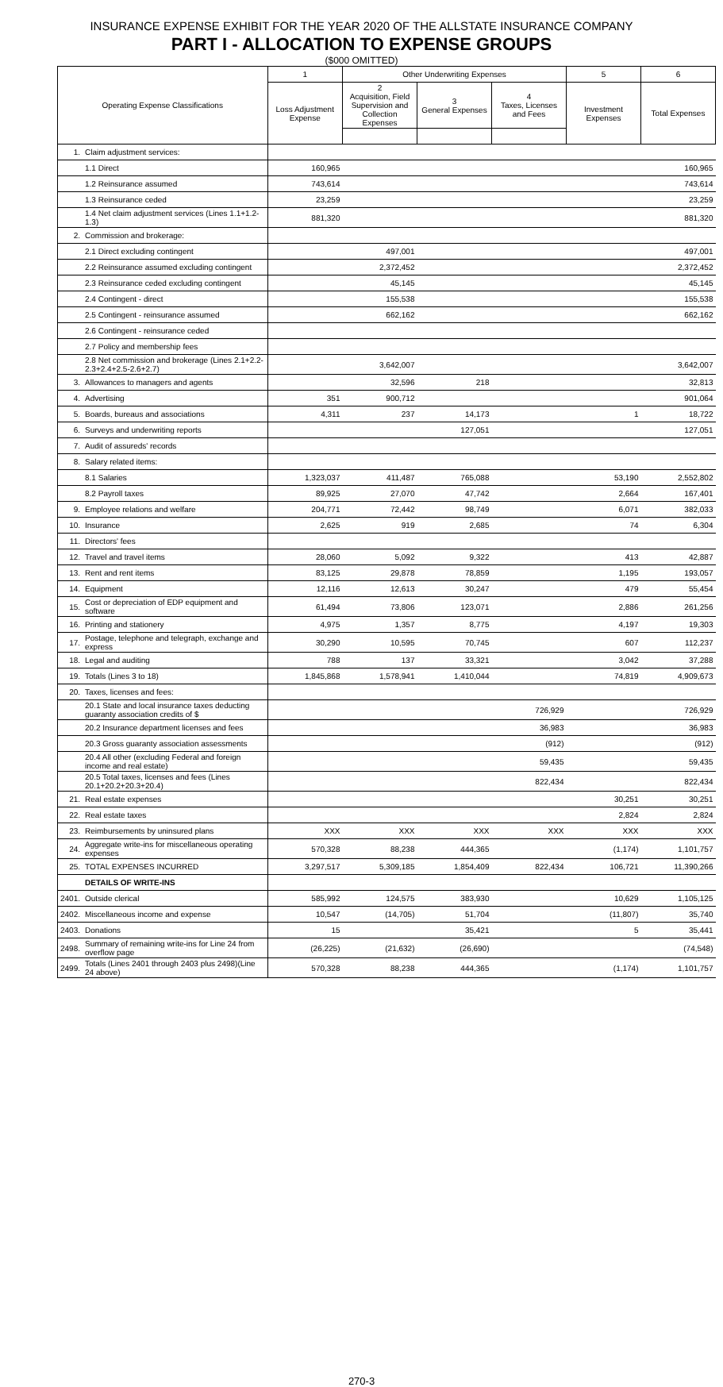INSURANCE EXPENSE EXHIBIT FOR THE YEAR 2020 OF THE ALLSTATE INSURANCE COMPANY
PART I - ALLOCATION TO EXPENSE GROUPS
($000 OMITTED)
| Operating Expense Classifications | | 1 | Other Underwriting Expenses | | | 5 | 6 |
| --- | --- | --- | --- | --- | --- | --- | --- |
| | | Loss Adjustment Expense | 2 Acquisition, Field Supervision and Collection Expenses | 3 General Expenses | 4 Taxes, Licenses and Fees | Investment Expenses | Total Expenses |
| 1. | Claim adjustment services: | | | | | | |
| | 1.1 Direct | 160,965 | | | | | 160,965 |
| | 1.2 Reinsurance assumed | 743,614 | | | | | 743,614 |
| | 1.3 Reinsurance ceded | 23,259 | | | | | 23,259 |
| | 1.4 Net claim adjustment services (Lines 1.1+1.2-1.3) | 881,320 | | | | | 881,320 |
| 2. | Commission and brokerage: | | | | | | |
| | 2.1 Direct excluding contingent | | 497,001 | | | | 497,001 |
| | 2.2 Reinsurance assumed excluding contingent | | 2,372,452 | | | | 2,372,452 |
| | 2.3 Reinsurance ceded excluding contingent | | 45,145 | | | | 45,145 |
| | 2.4 Contingent - direct | | 155,538 | | | | 155,538 |
| | 2.5 Contingent - reinsurance assumed | | 662,162 | | | | 662,162 |
| | 2.6 Contingent - reinsurance ceded | | | | | | |
| | 2.7 Policy and membership fees | | | | | | |
| | 2.8 Net commission and brokerage (Lines 2.1+2.2-2.3+2.4+2.5-2.6+2.7) | | 3,642,007 | | | | 3,642,007 |
| 3. | Allowances to managers and agents | | 32,596 | 218 | | | 32,813 |
| 4. | Advertising | 351 | 900,712 | | | | 901,064 |
| 5. | Boards, bureaus and associations | 4,311 | 237 | 14,173 | | 1 | 18,722 |
| 6. | Surveys and underwriting reports | | | 127,051 | | | 127,051 |
| 7. | Audit of assureds' records | | | | | | |
| 8. | Salary related items: | | | | | | |
| | 8.1 Salaries | 1,323,037 | 411,487 | 765,088 | | 53,190 | 2,552,802 |
| | 8.2 Payroll taxes | 89,925 | 27,070 | 47,742 | | 2,664 | 167,401 |
| 9. | Employee relations and welfare | 204,771 | 72,442 | 98,749 | | 6,071 | 382,033 |
| 10. | Insurance | 2,625 | 919 | 2,685 | | 74 | 6,304 |
| 11. | Directors' fees | | | | | | |
| 12. | Travel and travel items | 28,060 | 5,092 | 9,322 | | 413 | 42,887 |
| 13. | Rent and rent items | 83,125 | 29,878 | 78,859 | | 1,195 | 193,057 |
| 14. | Equipment | 12,116 | 12,613 | 30,247 | | 479 | 55,454 |
| 15. | Cost or depreciation of EDP equipment and software | 61,494 | 73,806 | 123,071 | | 2,886 | 261,256 |
| 16. | Printing and stationery | 4,975 | 1,357 | 8,775 | | 4,197 | 19,303 |
| 17. | Postage, telephone and telegraph, exchange and express | 30,290 | 10,595 | 70,745 | | 607 | 112,237 |
| 18. | Legal and auditing | 788 | 137 | 33,321 | | 3,042 | 37,288 |
| 19. | Totals (Lines 3 to 18) | 1,845,868 | 1,578,941 | 1,410,044 | | 74,819 | 4,909,673 |
| 20. | Taxes, licenses and fees: | | | | | | |
| | 20.1 State and local insurance taxes deducting guaranty association credits of $ | | | | 726,929 | | 726,929 |
| | 20.2 Insurance department licenses and fees | | | | 36,983 | | 36,983 |
| | 20.3 Gross guaranty association assessments | | | | (912) | | (912) |
| | 20.4 All other (excluding Federal and foreign income and real estate) | | | | 59,435 | | 59,435 |
| | 20.5 Total taxes, licenses and fees (Lines 20.1+20.2+20.3+20.4) | | | | 822,434 | | 822,434 |
| 21. | Real estate expenses | | | | | 30,251 | 30,251 |
| 22. | Real estate taxes | | | | | 2,824 | 2,824 |
| 23. | Reimbursements by uninsured plans | XXX | XXX | XXX | XXX | XXX | XXX |
| 24. | Aggregate write-ins for miscellaneous operating expenses | 570,328 | 88,238 | 444,365 | | (1,174) | 1,101,757 |
| 25. | TOTAL EXPENSES INCURRED | 3,297,517 | 5,309,185 | 1,854,409 | 822,434 | 106,721 | 11,390,266 |
| | DETAILS OF WRITE-INS | | | | | | |
| 2401. | Outside clerical | 585,992 | 124,575 | 383,930 | | 10,629 | 1,105,125 |
| 2402. | Miscellaneous income and expense | 10,547 | (14,705) | 51,704 | | (11,807) | 35,740 |
| 2403. | Donations | 15 | | 35,421 | | 5 | 35,441 |
| 2498. | Summary of remaining write-ins for Line 24 from overflow page | (26,225) | (21,632) | (26,690) | | | (74,548) |
| 2499. | Totals (Lines 2401 through 2403 plus 2498)(Line 24 above) | 570,328 | 88,238 | 444,365 | | (1,174) | 1,101,757 |
270-3